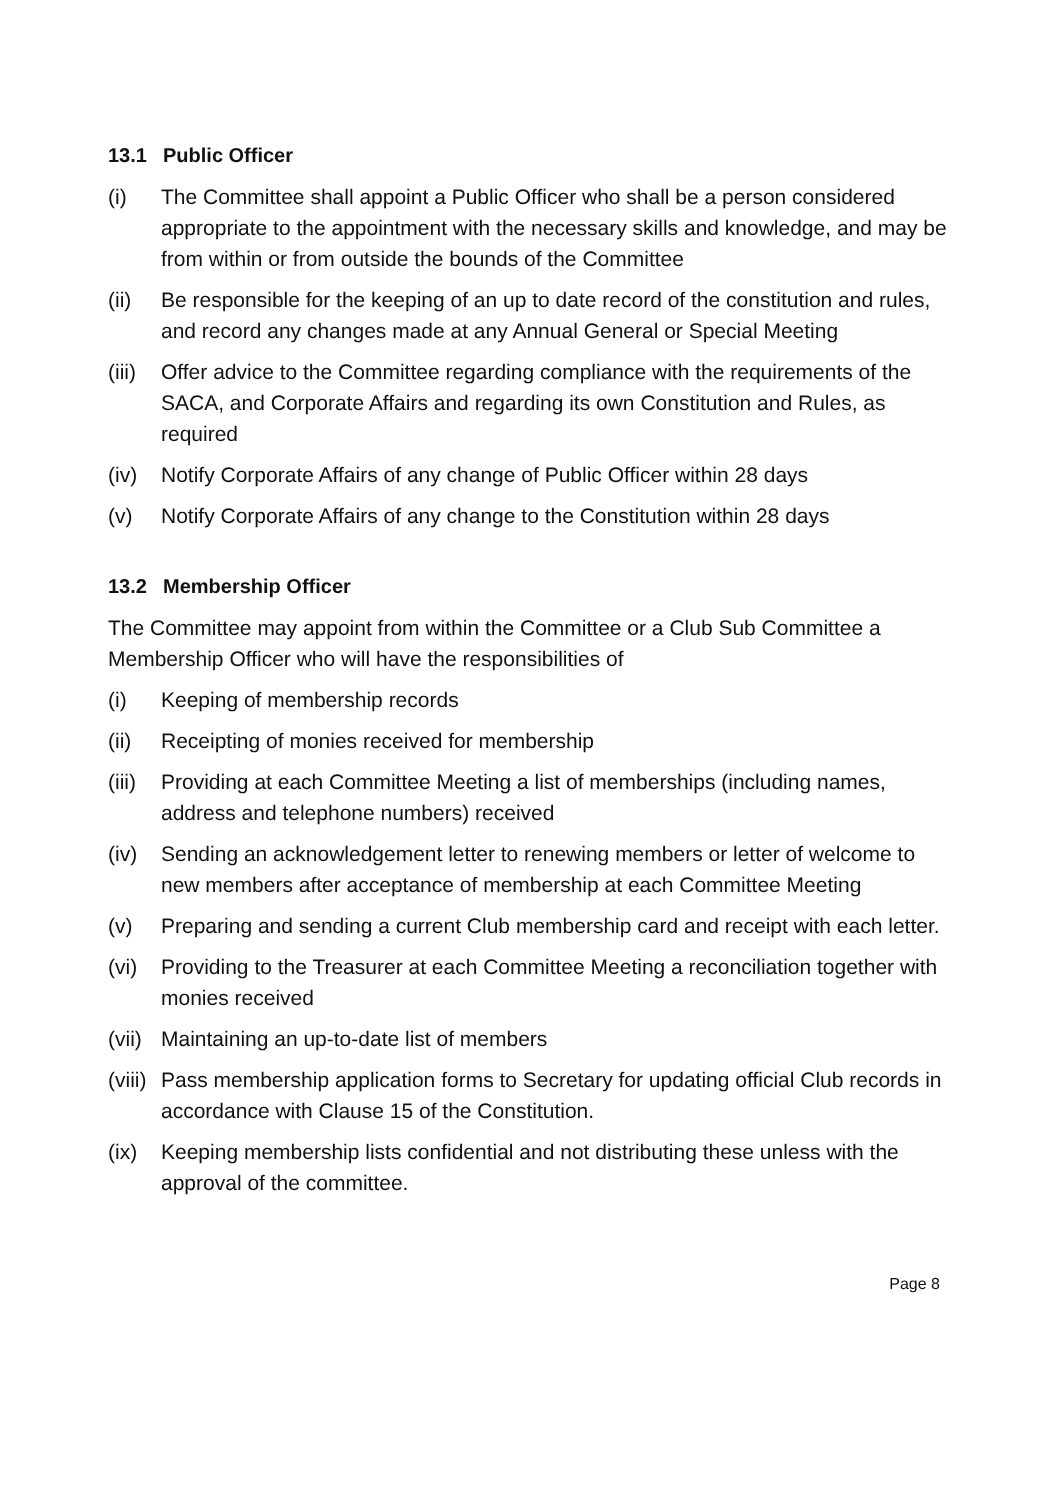13.1 Public Officer
(i) The Committee shall appoint a Public Officer who shall be a person considered appropriate to the appointment with the necessary skills and knowledge, and may be from within or from outside the bounds of the Committee
(ii) Be responsible for the keeping of an up to date record of the constitution and rules, and record any changes made at any Annual General or Special Meeting
(iii)
Offer advice to the Committee regarding compliance with the requirements of the SACA, and Corporate Affairs and regarding its own Constitution and Rules, as required
(iv) Notify Corporate Affairs of any change of Public Officer within 28 days
(v) Notify Corporate Affairs of any change to the Constitution within 28 days
13.2 Membership Officer
The Committee may appoint from within the Committee or a Club Sub Committee a Membership Officer who will have the responsibilities of
(i) Keeping of membership records
(ii) Receipting of monies received for membership
(iii)
Providing at each Committee Meeting a list of memberships (including names, address and telephone numbers) received
(iv) Sending an acknowledgement letter to renewing members or letter of welcome to new members after acceptance of membership at each Committee Meeting
(v) Preparing and sending a current Club membership card and receipt with each letter.
(vi) Providing to the Treasurer at each Committee Meeting a reconciliation together with monies received
(vii)
Maintaining an up-to-date list of members
(viii)
Pass membership application forms to Secretary for updating official Club records in accordance with Clause 15 of the Constitution.
(ix) Keeping membership lists confidential and not distributing these unless with the approval of the committee.
Page 8